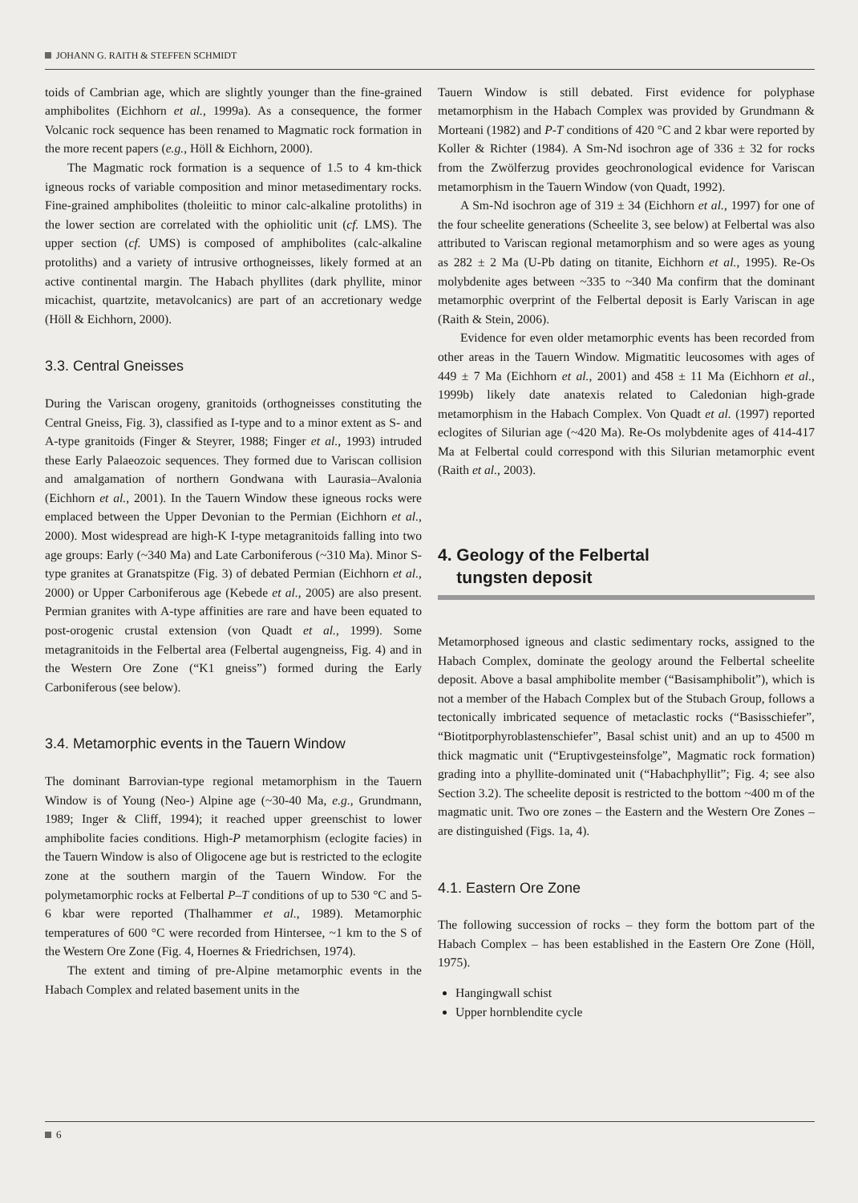JOHANN G. RAITH & STEFFEN SCHMIDT
toids of Cambrian age, which are slightly younger than the fine-grained amphibolites (Eichhorn et al., 1999a). As a consequence, the former Volcanic rock sequence has been renamed to Magmatic rock formation in the more recent papers (e.g., Höll & Eichhorn, 2000).
The Magmatic rock formation is a sequence of 1.5 to 4 km-thick igneous rocks of variable composition and minor metasedimentary rocks. Fine-grained amphibolites (tholeiitic to minor calc-alkaline protoliths) in the lower section are correlated with the ophiolitic unit (cf. LMS). The upper section (cf. UMS) is composed of amphibolites (calc-alkaline protoliths) and a variety of intrusive orthogneisses, likely formed at an active continental margin. The Habach phyllites (dark phyllite, minor micachist, quartzite, metavolcanics) are part of an accretionary wedge (Höll & Eichhorn, 2000).
3.3. Central Gneisses
During the Variscan orogeny, granitoids (orthogneisses constituting the Central Gneiss, Fig. 3), classified as I-type and to a minor extent as S- and A-type granitoids (Finger & Steyrer, 1988; Finger et al., 1993) intruded these Early Palaeozoic sequences. They formed due to Variscan collision and amalgamation of northern Gondwana with Laurasia–Avalonia (Eichhorn et al., 2001). In the Tauern Window these igneous rocks were emplaced between the Upper Devonian to the Permian (Eichhorn et al., 2000). Most widespread are high-K I-type metagranitoids falling into two age groups: Early (~340 Ma) and Late Carboniferous (~310 Ma). Minor S-type granites at Granatspitze (Fig. 3) of debated Permian (Eichhorn et al., 2000) or Upper Carboniferous age (Kebede et al., 2005) are also present. Permian granites with A-type affinities are rare and have been equated to post-orogenic crustal extension (von Quadt et al., 1999). Some metagranitoids in the Felbertal area (Felbertal augengneiss, Fig. 4) and in the Western Ore Zone (“K1 gneiss”) formed during the Early Carboniferous (see below).
3.4. Metamorphic events in the Tauern Window
The dominant Barrovian-type regional metamorphism in the Tauern Window is of Young (Neo-) Alpine age (~30-40 Ma, e.g., Grundmann, 1989; Inger & Cliff, 1994); it reached upper greenschist to lower amphibolite facies conditions. High-P metamorphism (eclogite facies) in the Tauern Window is also of Oligocene age but is restricted to the eclogite zone at the southern margin of the Tauern Window. For the polymetamorphic rocks at Felbertal P–T conditions of up to 530 °C and 5-6 kbar were reported (Thalhammer et al., 1989). Metamorphic temperatures of 600 °C were recorded from Hintersee, ~1 km to the S of the Western Ore Zone (Fig. 4, Hoernes & Friedrichsen, 1974).
The extent and timing of pre-Alpine metamorphic events in the Habach Complex and related basement units in the
Tauern Window is still debated. First evidence for polyphase metamorphism in the Habach Complex was provided by Grundmann & Morteani (1982) and P-T conditions of 420 °C and 2 kbar were reported by Koller & Richter (1984). A Sm-Nd isochron age of 336 ± 32 for rocks from the Zwölferzug provides geochronological evidence for Variscan metamorphism in the Tauern Window (von Quadt, 1992).
A Sm-Nd isochron age of 319 ± 34 (Eichhorn et al., 1997) for one of the four scheelite generations (Scheelite 3, see below) at Felbertal was also attributed to Variscan regional metamorphism and so were ages as young as 282 ± 2 Ma (U-Pb dating on titanite, Eichhorn et al., 1995). Re-Os molybdenite ages between ~335 to ~340 Ma confirm that the dominant metamorphic overprint of the Felbertal deposit is Early Variscan in age (Raith & Stein, 2006).
Evidence for even older metamorphic events has been recorded from other areas in the Tauern Window. Migmatitic leucosomes with ages of 449 ± 7 Ma (Eichhorn et al., 2001) and 458 ± 11 Ma (Eichhorn et al., 1999b) likely date anatexis related to Caledonian high-grade metamorphism in the Habach Complex. Von Quadt et al. (1997) reported eclogites of Silurian age (~420 Ma). Re-Os molybdenite ages of 414-417 Ma at Felbertal could correspond with this Silurian metamorphic event (Raith et al., 2003).
4. Geology of the Felbertal
tungsten deposit
Metamorphosed igneous and clastic sedimentary rocks, assigned to the Habach Complex, dominate the geology around the Felbertal scheelite deposit. Above a basal amphibolite member (“Basisamphibolit”), which is not a member of the Habach Complex but of the Stubach Group, follows a tectonically imbricated sequence of metaclastic rocks (“Basisschiefer”, “Biotitporphyroblastenschiefer”, Basal schist unit) and an up to 4500 m thick magmatic unit (“Eruptivgesteinsfolge”, Magmatic rock formation) grading into a phyllite-dominated unit (“Habachphyllit”; Fig. 4; see also Section 3.2). The scheelite deposit is restricted to the bottom ~400 m of the magmatic unit. Two ore zones – the Eastern and the Western Ore Zones – are distinguished (Figs. 1a, 4).
4.1. Eastern Ore Zone
The following succession of rocks – they form the bottom part of the Habach Complex – has been established in the Eastern Ore Zone (Höll, 1975).
Hangingwall schist
Upper hornblendite cycle
6